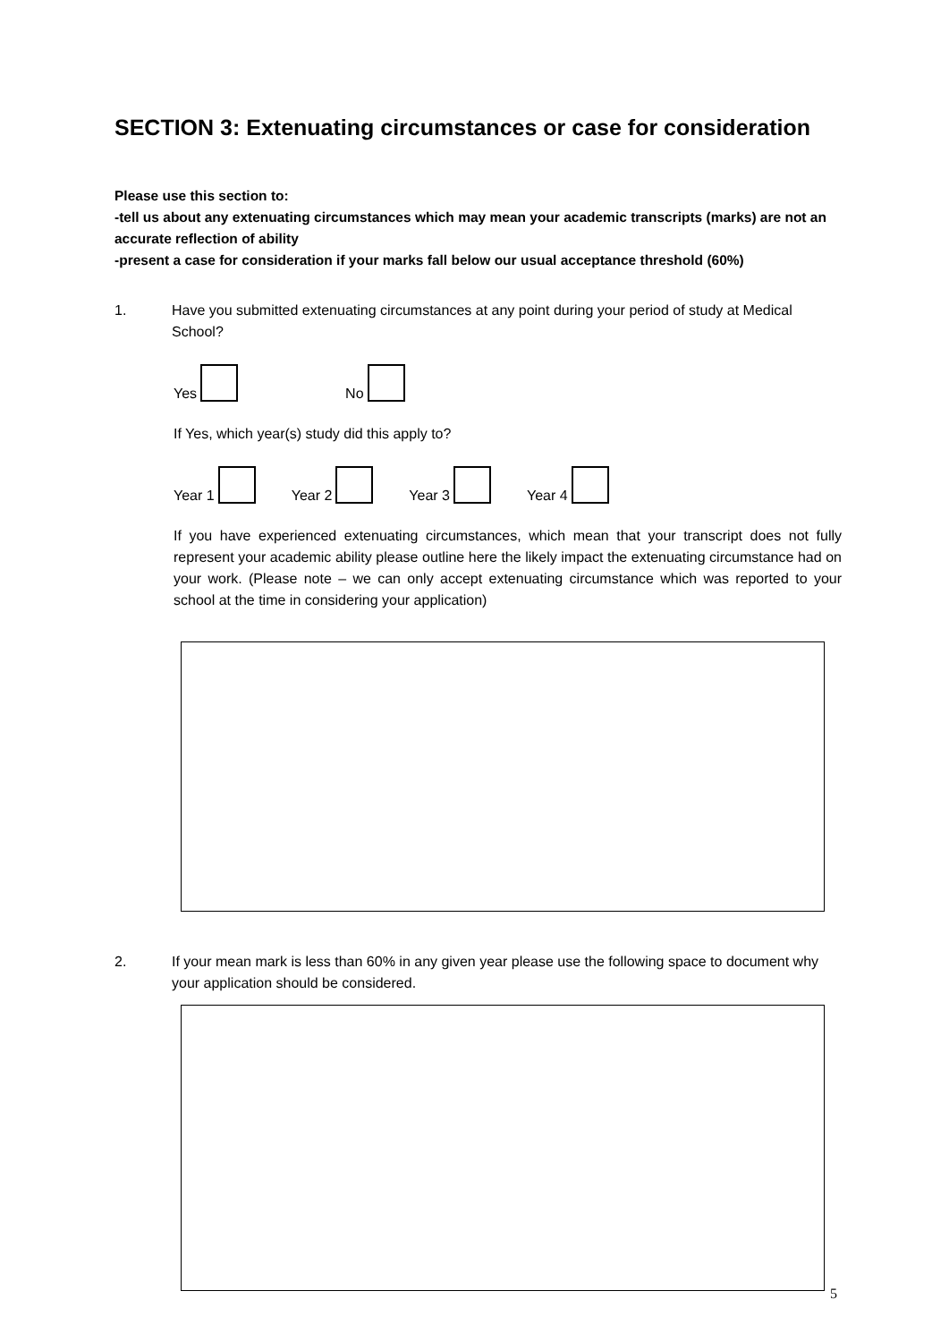SECTION 3: Extenuating circumstances or case for consideration
Please use this section to:
-tell us about any extenuating circumstances which may mean your academic transcripts (marks) are not an accurate reflection of ability
-present a case for consideration if your marks fall below our usual acceptance threshold (60%)
1. Have you submitted extenuating circumstances at any point during your period of study at Medical School?
Yes No
If Yes, which year(s) study did this apply to?
Year 1 Year 2 Year 3 Year 4
If you have experienced extenuating circumstances, which mean that your transcript does not fully represent your academic ability please outline here the likely impact the extenuating circumstance had on your work. (Please note – we can only accept extenuating circumstance which was reported to your school at the time in considering your application)
2. If your mean mark is less than 60% in any given year please use the following space to document why your application should be considered.
5